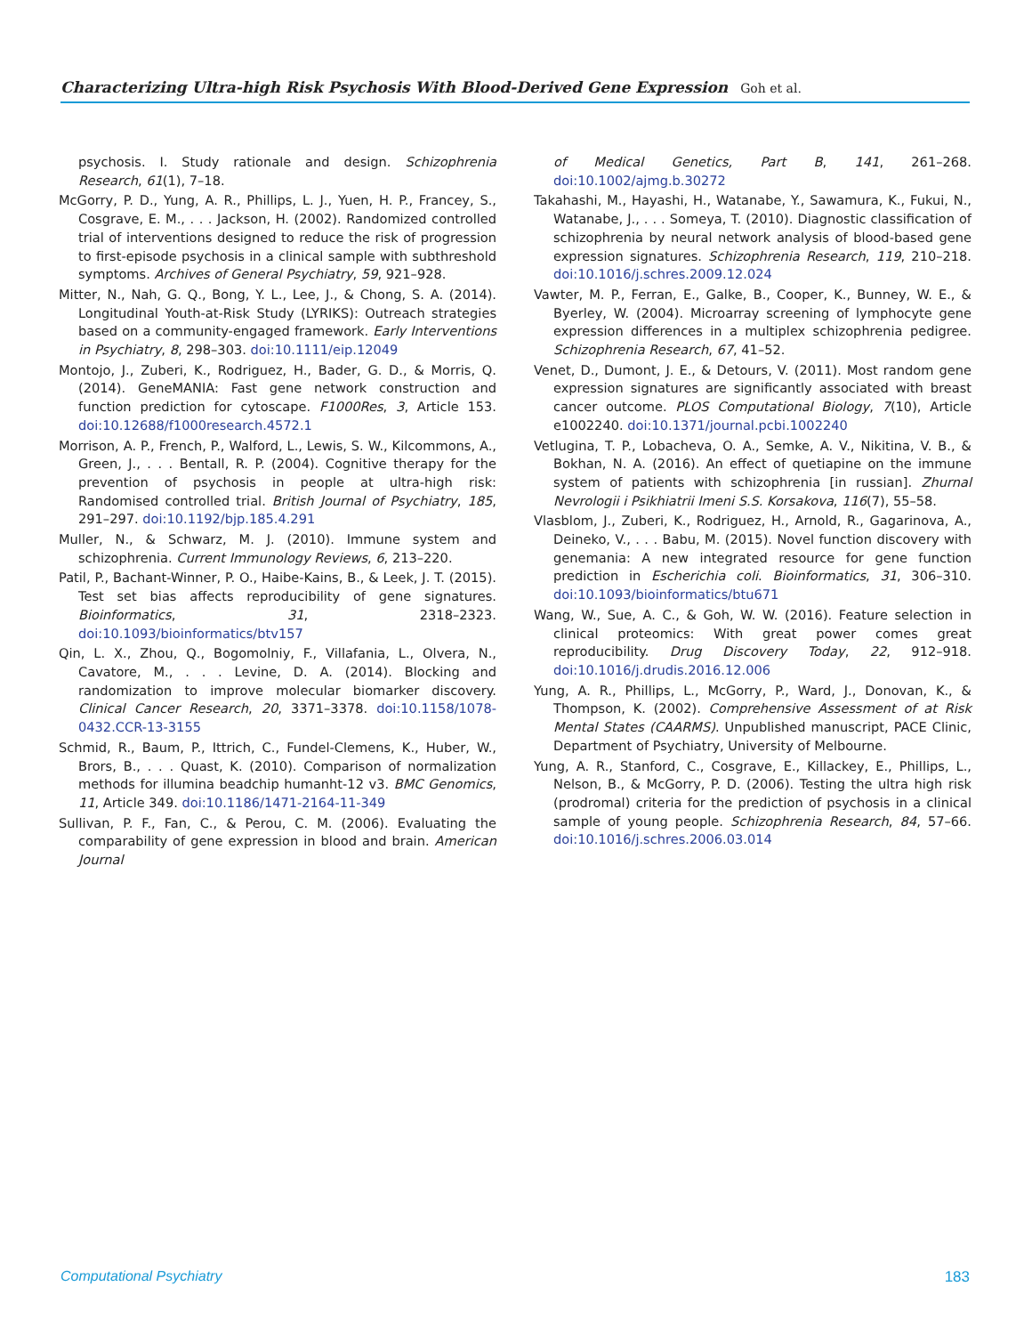Characterizing Ultra-high Risk Psychosis With Blood-Derived Gene Expression Goh et al.
psychosis. I. Study rationale and design. Schizophrenia Research, 61(1), 7–18.
McGorry, P. D., Yung, A. R., Phillips, L. J., Yuen, H. P., Francey, S., Cosgrave, E. M., . . . Jackson, H. (2002). Randomized controlled trial of interventions designed to reduce the risk of progression to first-episode psychosis in a clinical sample with subthreshold symptoms. Archives of General Psychiatry, 59, 921–928.
Mitter, N., Nah, G. Q., Bong, Y. L., Lee, J., & Chong, S. A. (2014). Longitudinal Youth-at-Risk Study (LYRIKS): Outreach strategies based on a community-engaged framework. Early Interventions in Psychiatry, 8, 298–303. doi:10.1111/eip.12049
Montojo, J., Zuberi, K., Rodriguez, H., Bader, G. D., & Morris, Q. (2014). GeneMANIA: Fast gene network construction and function prediction for cytoscape. F1000Res, 3, Article 153. doi:10.12688/f1000research.4572.1
Morrison, A. P., French, P., Walford, L., Lewis, S. W., Kilcommons, A., Green, J., . . . Bentall, R. P. (2004). Cognitive therapy for the prevention of psychosis in people at ultra-high risk: Randomised controlled trial. British Journal of Psychiatry, 185, 291–297. doi:10.1192/bjp.185.4.291
Muller, N., & Schwarz, M. J. (2010). Immune system and schizophrenia. Current Immunology Reviews, 6, 213–220.
Patil, P., Bachant-Winner, P. O., Haibe-Kains, B., & Leek, J. T. (2015). Test set bias affects reproducibility of gene signatures. Bioinformatics, 31, 2318–2323. doi:10.1093/bioinformatics/btv157
Qin, L. X., Zhou, Q., Bogomolniy, F., Villafania, L., Olvera, N., Cavatore, M., . . . Levine, D. A. (2014). Blocking and randomization to improve molecular biomarker discovery. Clinical Cancer Research, 20, 3371–3378. doi:10.1158/1078-0432.CCR-13-3155
Schmid, R., Baum, P., Ittrich, C., Fundel-Clemens, K., Huber, W., Brors, B., . . . Quast, K. (2010). Comparison of normalization methods for illumina beadchip humanht-12 v3. BMC Genomics, 11, Article 349. doi:10.1186/1471-2164-11-349
Sullivan, P. F., Fan, C., & Perou, C. M. (2006). Evaluating the comparability of gene expression in blood and brain. American Journal
of Medical Genetics, Part B, 141, 261–268. doi:10.1002/ajmg.b.30272
Takahashi, M., Hayashi, H., Watanabe, Y., Sawamura, K., Fukui, N., Watanabe, J., . . . Someya, T. (2010). Diagnostic classification of schizophrenia by neural network analysis of blood-based gene expression signatures. Schizophrenia Research, 119, 210–218. doi:10.1016/j.schres.2009.12.024
Vawter, M. P., Ferran, E., Galke, B., Cooper, K., Bunney, W. E., & Byerley, W. (2004). Microarray screening of lymphocyte gene expression differences in a multiplex schizophrenia pedigree. Schizophrenia Research, 67, 41–52.
Venet, D., Dumont, J. E., & Detours, V. (2011). Most random gene expression signatures are significantly associated with breast cancer outcome. PLOS Computational Biology, 7(10), Article e1002240. doi:10.1371/journal.pcbi.1002240
Vetlugina, T. P., Lobacheva, O. A., Semke, A. V., Nikitina, V. B., & Bokhan, N. A. (2016). An effect of quetiapine on the immune system of patients with schizophrenia [in russian]. Zhurnal Nevrologii i Psikhiatrii Imeni S.S. Korsakova, 116(7), 55–58.
Vlasblom, J., Zuberi, K., Rodriguez, H., Arnold, R., Gagarinova, A., Deineko, V., . . . Babu, M. (2015). Novel function discovery with genemania: A new integrated resource for gene function prediction in Escherichia coli. Bioinformatics, 31, 306–310. doi:10.1093/bioinformatics/btu671
Wang, W., Sue, A. C., & Goh, W. W. (2016). Feature selection in clinical proteomics: With great power comes great reproducibility. Drug Discovery Today, 22, 912–918. doi:10.1016/j.drudis.2016.12.006
Yung, A. R., Phillips, L., McGorry, P., Ward, J., Donovan, K., & Thompson, K. (2002). Comprehensive Assessment of at Risk Mental States (CAARMS). Unpublished manuscript, PACE Clinic, Department of Psychiatry, University of Melbourne.
Yung, A. R., Stanford, C., Cosgrave, E., Killackey, E., Phillips, L., Nelson, B., & McGorry, P. D. (2006). Testing the ultra high risk (prodromal) criteria for the prediction of psychosis in a clinical sample of young people. Schizophrenia Research, 84, 57–66. doi:10.1016/j.schres.2006.03.014
Computational Psychiatry 183